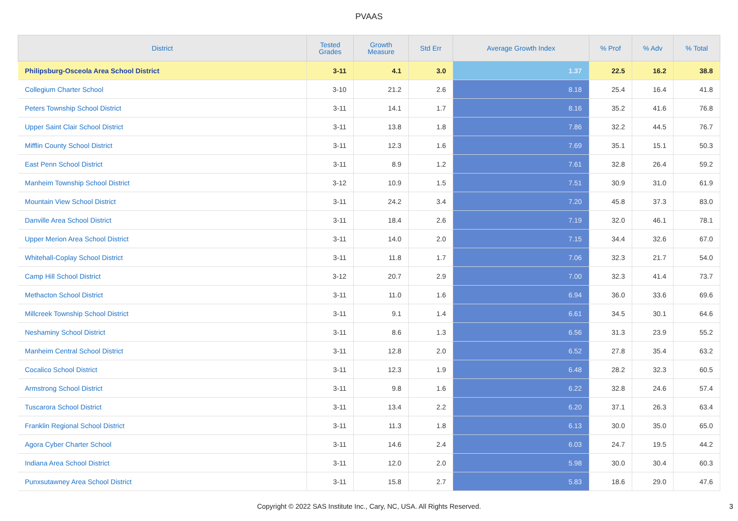PVAAS
| District | Tested Grades | Growth Measure | Std Err | Average Growth Index | % Prof | % Adv | % Total |
| --- | --- | --- | --- | --- | --- | --- | --- |
| Philipsburg-Osceola Area School District | 3-11 | 4.1 | 3.0 | 1.37 | 22.5 | 16.2 | 38.8 |
| Collegium Charter School | 3-10 | 21.2 | 2.6 | 8.18 | 25.4 | 16.4 | 41.8 |
| Peters Township School District | 3-11 | 14.1 | 1.7 | 8.16 | 35.2 | 41.6 | 76.8 |
| Upper Saint Clair School District | 3-11 | 13.8 | 1.8 | 7.86 | 32.2 | 44.5 | 76.7 |
| Mifflin County School District | 3-11 | 12.3 | 1.6 | 7.69 | 35.1 | 15.1 | 50.3 |
| East Penn School District | 3-11 | 8.9 | 1.2 | 7.61 | 32.8 | 26.4 | 59.2 |
| Manheim Township School District | 3-12 | 10.9 | 1.5 | 7.51 | 30.9 | 31.0 | 61.9 |
| Mountain View School District | 3-11 | 24.2 | 3.4 | 7.20 | 45.8 | 37.3 | 83.0 |
| Danville Area School District | 3-11 | 18.4 | 2.6 | 7.19 | 32.0 | 46.1 | 78.1 |
| Upper Merion Area School District | 3-11 | 14.0 | 2.0 | 7.15 | 34.4 | 32.6 | 67.0 |
| Whitehall-Coplay School District | 3-11 | 11.8 | 1.7 | 7.06 | 32.3 | 21.7 | 54.0 |
| Camp Hill School District | 3-12 | 20.7 | 2.9 | 7.00 | 32.3 | 41.4 | 73.7 |
| Methacton School District | 3-11 | 11.0 | 1.6 | 6.94 | 36.0 | 33.6 | 69.6 |
| Millcreek Township School District | 3-11 | 9.1 | 1.4 | 6.61 | 34.5 | 30.1 | 64.6 |
| Neshaminy School District | 3-11 | 8.6 | 1.3 | 6.56 | 31.3 | 23.9 | 55.2 |
| Manheim Central School District | 3-11 | 12.8 | 2.0 | 6.52 | 27.8 | 35.4 | 63.2 |
| Cocalico School District | 3-11 | 12.3 | 1.9 | 6.48 | 28.2 | 32.3 | 60.5 |
| Armstrong School District | 3-11 | 9.8 | 1.6 | 6.22 | 32.8 | 24.6 | 57.4 |
| Tuscarora School District | 3-11 | 13.4 | 2.2 | 6.20 | 37.1 | 26.3 | 63.4 |
| Franklin Regional School District | 3-11 | 11.3 | 1.8 | 6.13 | 30.0 | 35.0 | 65.0 |
| Agora Cyber Charter School | 3-11 | 14.6 | 2.4 | 6.03 | 24.7 | 19.5 | 44.2 |
| Indiana Area School District | 3-11 | 12.0 | 2.0 | 5.98 | 30.0 | 30.4 | 60.3 |
| Punxsutawney Area School District | 3-11 | 15.8 | 2.7 | 5.83 | 18.6 | 29.0 | 47.6 |
Copyright © 2022 SAS Institute Inc., Cary, NC, USA. All Rights Reserved.
3